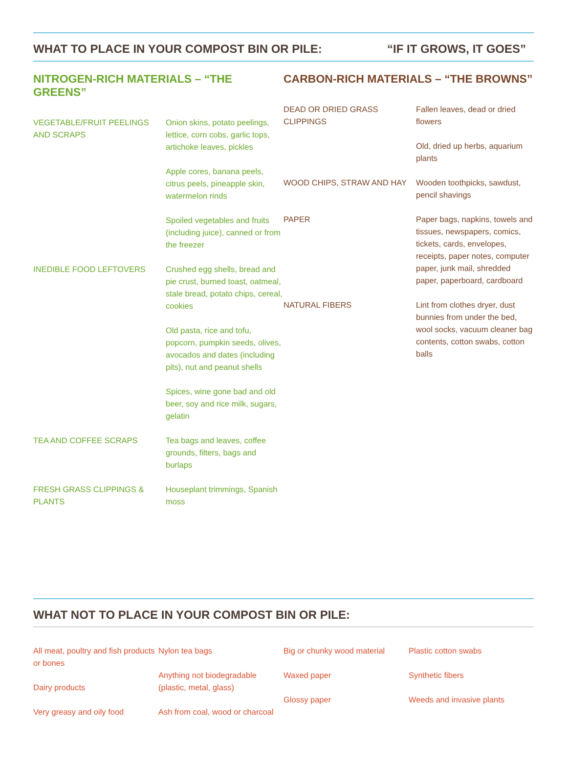WHAT TO PLACE IN YOUR COMPOST BIN OR PILE: “IF IT GROWS, IT GOES”
NITROGEN-RICH MATERIALS – “THE GREENS”
| VEGETABLE/FRUIT PEELINGS AND SCRAPS | Onion skins, potato peelings, lettice, corn cobs, garlic tops, artichoke leaves, pickles |
| | Apple cores, banana peels, citrus peels, pineapple skin, watermelon rinds |
| | Spoiled vegetables and fruits (including juice), canned or from the freezer |
| INEDIBLE FOOD LEFTOVERS | Crushed egg shells, bread and pie crust, burned toast, oatmeal, stale bread, potato chips, cereal, cookies |
| | Old pasta, rice and tofu, popcorn, pumpkin seeds, olives, avocados and dates (including pits), nut and peanut shells |
| | Spices, wine gone bad and old beer, soy and rice milk, sugars, gelatin |
| TEA AND COFFEE SCRAPS | Tea bags and leaves, coffee grounds, filters, bags and burlaps |
| FRESH GRASS CLIPPINGS & PLANTS | Houseplant trimmings, Spanish moss |
CARBON-RICH MATERIALS – “THE BROWNS”
| DEAD OR DRIED GRASS CLIPPINGS | Fallen leaves, dead or dried flowers |
| | Old, dried up herbs, aquarium plants |
| WOOD CHIPS, STRAW AND HAY | Wooden toothpicks, sawdust, pencil shavings |
| PAPER | Paper bags, napkins, towels and tissues, newspapers, comics, tickets, cards, envelopes, receipts, paper notes, computer paper, junk mail, shredded paper, paperboard, cardboard |
| NATURAL FIBERS | Lint from clothes dryer, dust bunnies from under the bed, wool socks, vacuum cleaner bag contents, cotton swabs, cotton balls |
WHAT NOT TO PLACE IN YOUR COMPOST BIN OR PILE:
All meat, poultry and fish products or bones
Dairy products
Very greasy and oily food
Nylon tea bags
Anything not biodegradable (plastic, metal, glass)
Ash from coal, wood or charcoal
Big or chunky wood material
Waxed paper
Glossy paper
Plastic cotton swabs
Synthetic fibers
Weeds and invasive plants